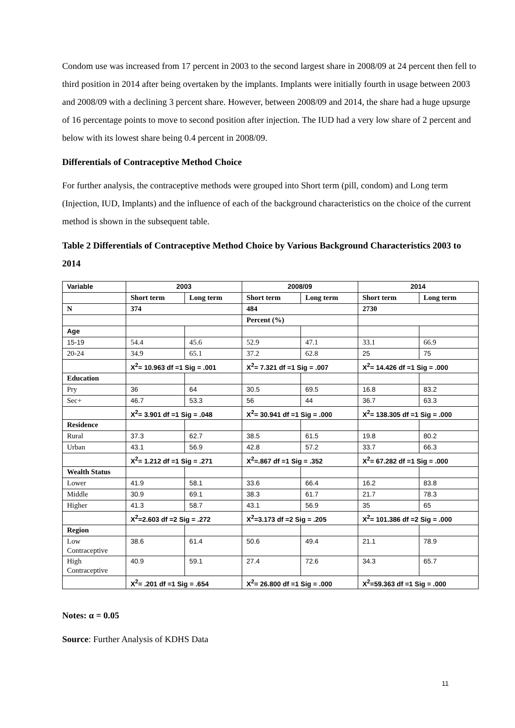Condom use was increased from 17 percent in 2003 to the second largest share in 2008/09 at 24 percent then fell to third position in 2014 after being overtaken by the implants. Implants were initially fourth in usage between 2003 and 2008/09 with a declining 3 percent share. However, between 2008/09 and 2014, the share had a huge upsurge of 16 percentage points to move to second position after injection. The IUD had a very low share of 2 percent and below with its lowest share being 0.4 percent in 2008/09.
Differentials of Contraceptive Method Choice
For further analysis, the contraceptive methods were grouped into Short term (pill, condom) and Long term (Injection, IUD, Implants) and the influence of each of the background characteristics on the choice of the current method is shown in the subsequent table.
Table 2 Differentials of Contraceptive Method Choice by Various Background Characteristics 2003 to 2014
| Variable | 2003 | | 2008/09 | | 2014 | |
| --- | --- | --- | --- | --- | --- | --- |
| | Short term | Long term | Short term | Long term | Short term | Long term |
| N | 374 | | 484 | | 2730 | |
| | | | Percent (%) | | | |
| Age | | | | | | |
| 15-19 | 54.4 | 45.6 | 52.9 | 47.1 | 33.1 | 66.9 |
| 20-24 | 34.9 | 65.1 | 37.2 | 62.8 | 25 | 75 |
| | X<sup>2</sup>= 10.963 df =1 Sig = .001 | | X<sup>2</sup>= 7.321 df =1 Sig = .007 | | X<sup>2</sup>= 14.426 df =1 Sig = .000 | |
| Education | | | | | | |
| Pry | 36 | 64 | 30.5 | 69.5 | 16.8 | 83.2 |
| Sec+ | 46.7 | 53.3 | 56 | 44 | 36.7 | 63.3 |
| | X<sup>2</sup>= 3.901 df =1 Sig = .048 | | X<sup>2</sup>= 30.941 df =1 Sig = .000 | | X<sup>2</sup>= 138.305 df =1 Sig = .000 | |
| Residence | | | | | | |
| Rural | 37.3 | 62.7 | 38.5 | 61.5 | 19.8 | 80.2 |
| Urban | 43.1 | 56.9 | 42.8 | 57.2 | 33.7 | 66.3 |
| | X<sup>2</sup>= 1.212 df =1 Sig = .271 | | X<sup>2</sup>=.867 df =1 Sig = .352 | | X<sup>2</sup>= 67.282 df =1 Sig = .000 | |
| Wealth Status | | | | | | |
| Lower | 41.9 | 58.1 | 33.6 | 66.4 | 16.2 | 83.8 |
| Middle | 30.9 | 69.1 | 38.3 | 61.7 | 21.7 | 78.3 |
| Higher | 41.3 | 58.7 | 43.1 | 56.9 | 35 | 65 |
| | X<sup>2</sup>=2.603 df =2 Sig = .272 | | X<sup>2</sup>=3.173 df =2 Sig = .205 | | X<sup>2</sup>= 101.386 df =2 Sig = .000 | |
| Region | | | | | | |
| Low Contraceptive | 38.6 | 61.4 | 50.6 | 49.4 | 21.1 | 78.9 |
| High Contraceptive | 40.9 | 59.1 | 27.4 | 72.6 | 34.3 | 65.7 |
| | X<sup>2</sup>= .201 df =1 Sig = .654 | | X<sup>2</sup>= 26.800 df =1 Sig = .000 | | X<sup>2</sup>=59.363 df =1 Sig = .000 | |
Notes: α = 0.05
Source: Further Analysis of KDHS Data
11